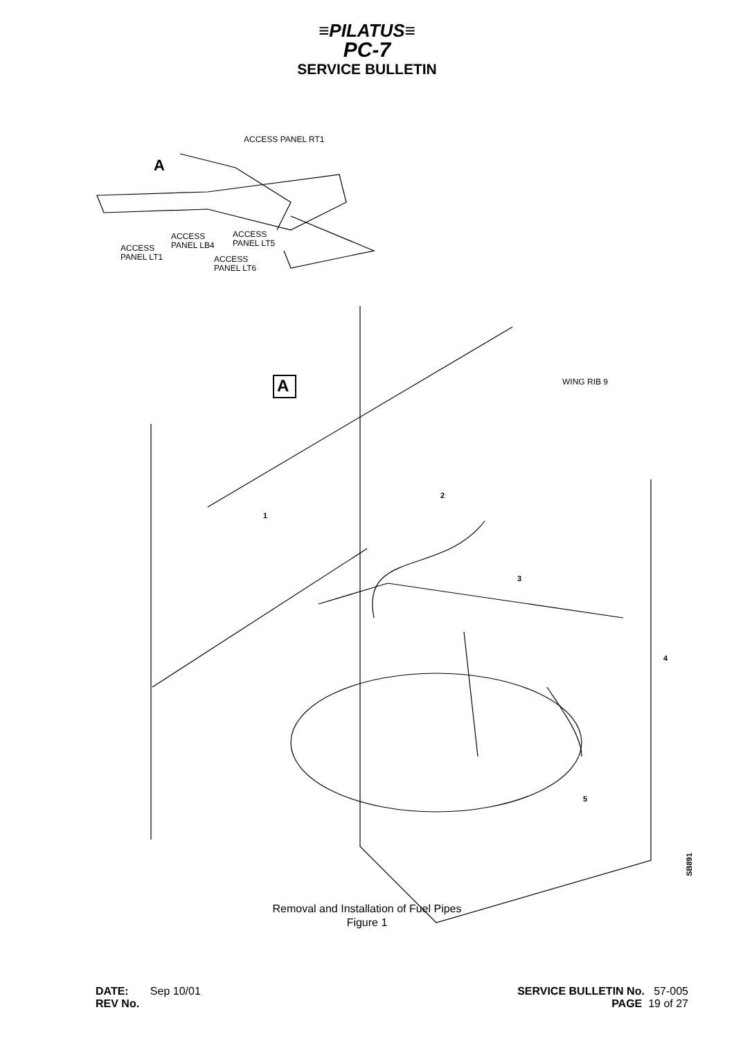≡PILATUS≡
PC-7
SERVICE BULLETIN
ACCESS PANEL RT1
A
ACCESS
PANEL LT5
ACCESS
PANEL LB4
ACCESS
PANEL LT1
ACCESS
PANEL LT6
A WING RIB 9
2
1
3
4
5
SB891
Removal and Installation of Fuel Pipes
Figure 1
DATE: Sep 10/01
REV No.
SERVICE BULLETIN No. 57-005
PAGE 19 of 27